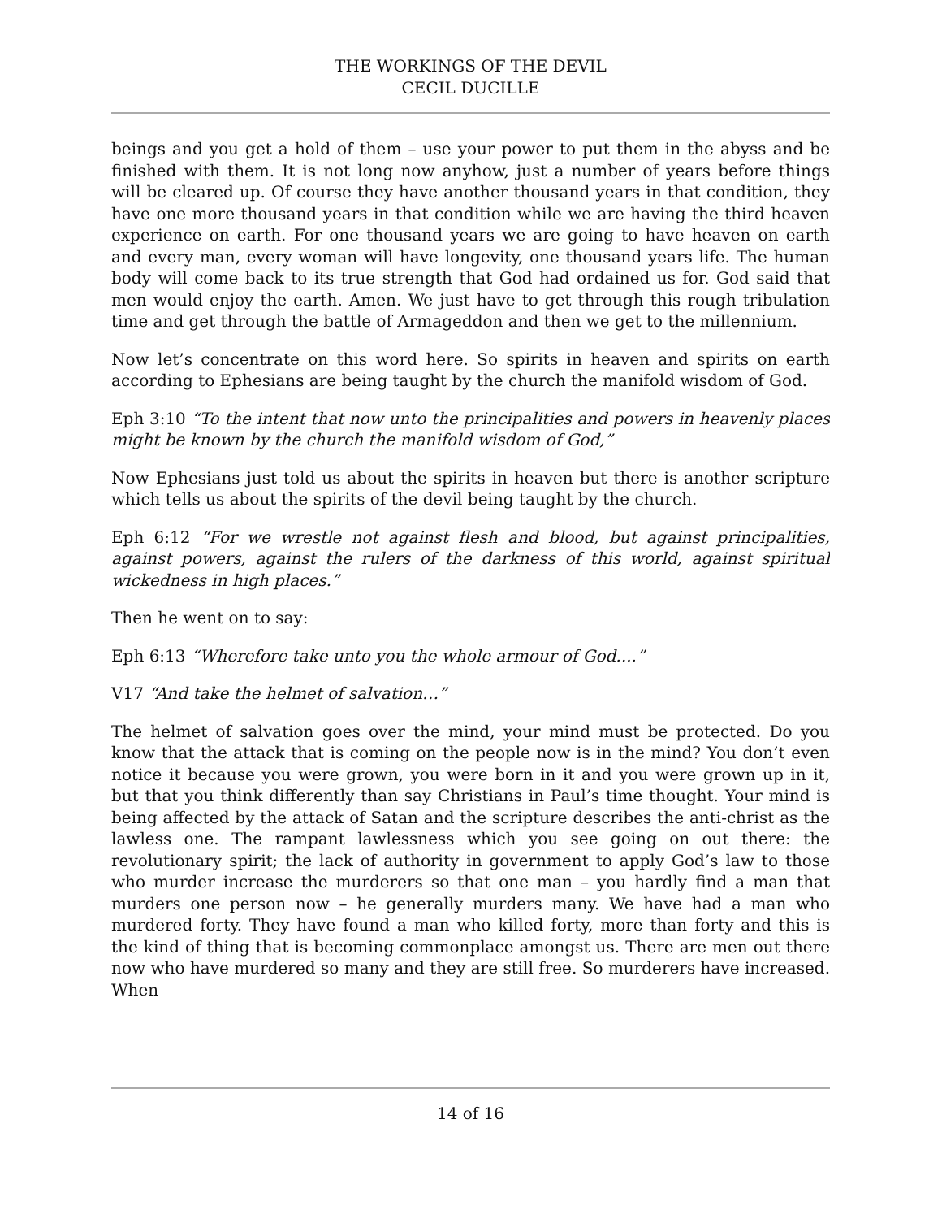THE WORKINGS OF THE DEVIL
CECIL DUCILLE
beings and you get a hold of them – use your power to put them in the abyss and be finished with them. It is not long now anyhow, just a number of years before things will be cleared up. Of course they have another thousand years in that condition, they have one more thousand years in that condition while we are having the third heaven experience on earth. For one thousand years we are going to have heaven on earth and every man, every woman will have longevity, one thousand years life. The human body will come back to its true strength that God had ordained us for. God said that men would enjoy the earth. Amen. We just have to get through this rough tribulation time and get through the battle of Armageddon and then we get to the millennium.
Now let’s concentrate on this word here. So spirits in heaven and spirits on earth according to Ephesians are being taught by the church the manifold wisdom of God.
Eph 3:10 “To the intent that now unto the principalities and powers in heavenly places might be known by the church the manifold wisdom of God,”
Now Ephesians just told us about the spirits in heaven but there is another scripture which tells us about the spirits of the devil being taught by the church.
Eph 6:12 “For we wrestle not against flesh and blood, but against principalities, against powers, against the rulers of the darkness of this world, against spiritual wickedness in high places.”
Then he went on to say:
Eph 6:13 “Wherefore take unto you the whole armour of God....”
V17 “And take the helmet of salvation…”
The helmet of salvation goes over the mind, your mind must be protected. Do you know that the attack that is coming on the people now is in the mind? You don’t even notice it because you were grown, you were born in it and you were grown up in it, but that you think differently than say Christians in Paul’s time thought. Your mind is being affected by the attack of Satan and the scripture describes the anti-christ as the lawless one. The rampant lawlessness which you see going on out there: the revolutionary spirit; the lack of authority in government to apply God’s law to those who murder increase the murderers so that one man – you hardly find a man that murders one person now – he generally murders many. We have had a man who murdered forty. They have found a man who killed forty, more than forty and this is the kind of thing that is becoming commonplace amongst us. There are men out there now who have murdered so many and they are still free. So murderers have increased. When
14 of 16